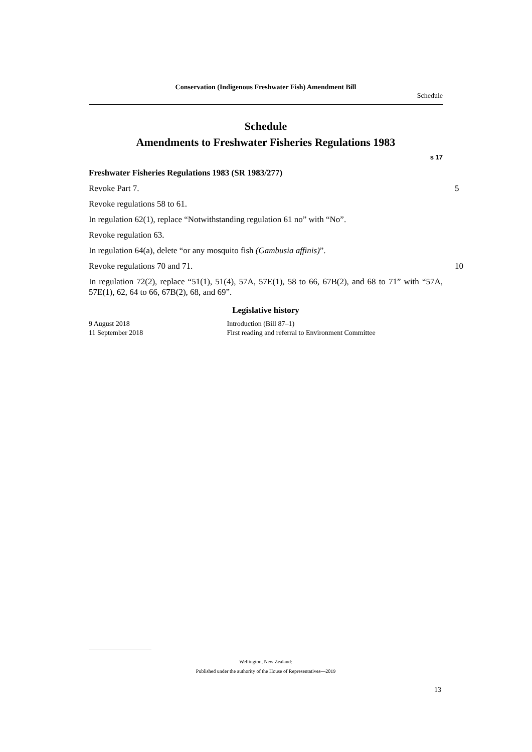Conservation (Indigenous Freshwater Fish) Amendment Bill
Schedule
Schedule
Amendments to Freshwater Fisheries Regulations 1983
s 17
Freshwater Fisheries Regulations 1983 (SR 1983/277)
Revoke Part 7. 5
Revoke regulations 58 to 61.
In regulation 62(1), replace “Notwithstanding regulation 61 no” with “No”.
Revoke regulation 63.
In regulation 64(a), delete “or any mosquito fish (Gambusia affinis)”.
Revoke regulations 70 and 71. 10
In regulation 72(2), replace “51(1), 51(4), 57A, 57E(1), 58 to 66, 67B(2), and 68 to 71” with “57A, 57E(1), 62, 64 to 66, 67B(2), 68, and 69”.
Legislative history
9 August 2018 Introduction (Bill 87–1)
11 September 2018 First reading and referral to Environment Committee
Wellington, New Zealand:
Published under the authority of the House of Representatives—2019
13